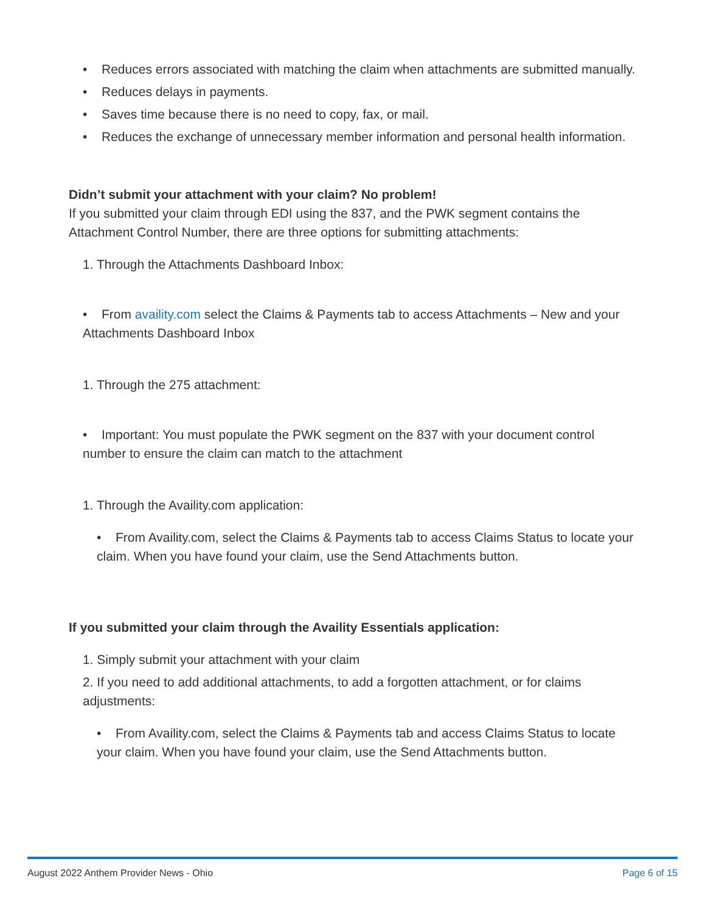• Reduces errors associated with matching the claim when attachments are submitted manually.
• Reduces delays in payments.
• Saves time because there is no need to copy, fax, or mail.
• Reduces the exchange of unnecessary member information and personal health information.
Didn’t submit your attachment with your claim? No problem!
If you submitted your claim through EDI using the 837, and the PWK segment contains the Attachment Control Number, there are three options for submitting attachments:
1. Through the Attachments Dashboard Inbox:
• From availity.com select the Claims & Payments tab to access Attachments – New and your Attachments Dashboard Inbox
1. Through the 275 attachment:
• Important: You must populate the PWK segment on the 837 with your document control number to ensure the claim can match to the attachment
1. Through the Availity.com application:
• From Availity.com, select the Claims & Payments tab to access Claims Status to locate your claim. When you have found your claim, use the Send Attachments button.
If you submitted your claim through the Availity Essentials application:
1. Simply submit your attachment with your claim
2. If you need to add additional attachments, to add a forgotten attachment, or for claims adjustments:
• From Availity.com, select the Claims & Payments tab and access Claims Status to locate your claim. When you have found your claim, use the Send Attachments button.
August 2022 Anthem Provider News - Ohio Page 6 of 15